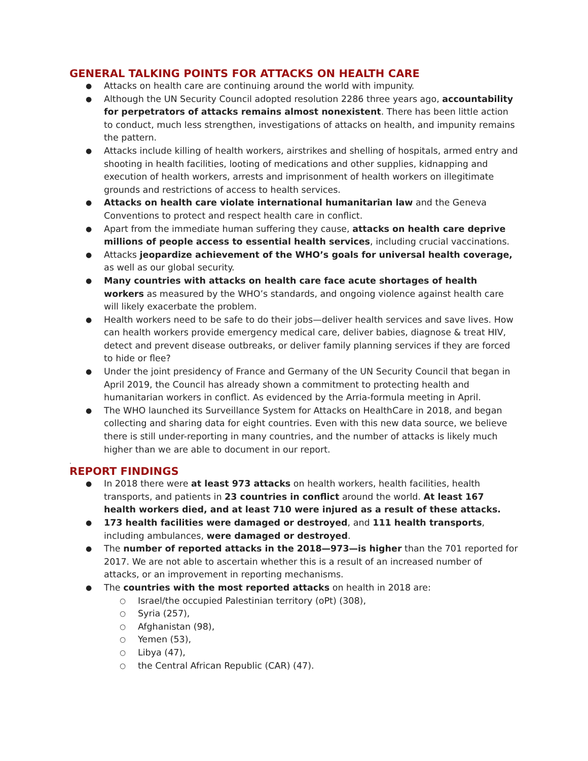GENERAL TALKING POINTS FOR ATTACKS ON HEALTH CARE
Attacks on health care are continuing around the world with impunity.
Although the UN Security Council adopted resolution 2286 three years ago, accountability for perpetrators of attacks remains almost nonexistent. There has been little action to conduct, much less strengthen, investigations of attacks on health, and impunity remains the pattern.
Attacks include killing of health workers, airstrikes and shelling of hospitals, armed entry and shooting in health facilities, looting of medications and other supplies, kidnapping and execution of health workers, arrests and imprisonment of health workers on illegitimate grounds and restrictions of access to health services.
Attacks on health care violate international humanitarian law and the Geneva Conventions to protect and respect health care in conflict.
Apart from the immediate human suffering they cause, attacks on health care deprive millions of people access to essential health services, including crucial vaccinations.
Attacks jeopardize achievement of the WHO’s goals for universal health coverage, as well as our global security.
Many countries with attacks on health care face acute shortages of health workers as measured by the WHO’s standards, and ongoing violence against health care will likely exacerbate the problem.
Health workers need to be safe to do their jobs—deliver health services and save lives. How can health workers provide emergency medical care, deliver babies, diagnose & treat HIV, detect and prevent disease outbreaks, or deliver family planning services if they are forced to hide or flee?
Under the joint presidency of France and Germany of the UN Security Council that began in April 2019, the Council has already shown a commitment to protecting health and humanitarian workers in conflict. As evidenced by the Arria-formula meeting in April.
The WHO launched its Surveillance System for Attacks on HealthCare in 2018, and began collecting and sharing data for eight countries. Even with this new data source, we believe there is still under-reporting in many countries, and the number of attacks is likely much higher than we are able to document in our report.
.
REPORT FINDINGS
In 2018 there were at least 973 attacks on health workers, health facilities, health transports, and patients in 23 countries in conflict around the world. At least 167 health workers died, and at least 710 were injured as a result of these attacks.
173 health facilities were damaged or destroyed, and 111 health transports, including ambulances, were damaged or destroyed.
The number of reported attacks in the 2018—973—is higher than the 701 reported for 2017. We are not able to ascertain whether this is a result of an increased number of attacks, or an improvement in reporting mechanisms.
The countries with the most reported attacks on health in 2018 are:
Israel/the occupied Palestinian territory (oPt) (308),
Syria (257),
Afghanistan (98),
Yemen (53),
Libya (47),
the Central African Republic (CAR) (47).